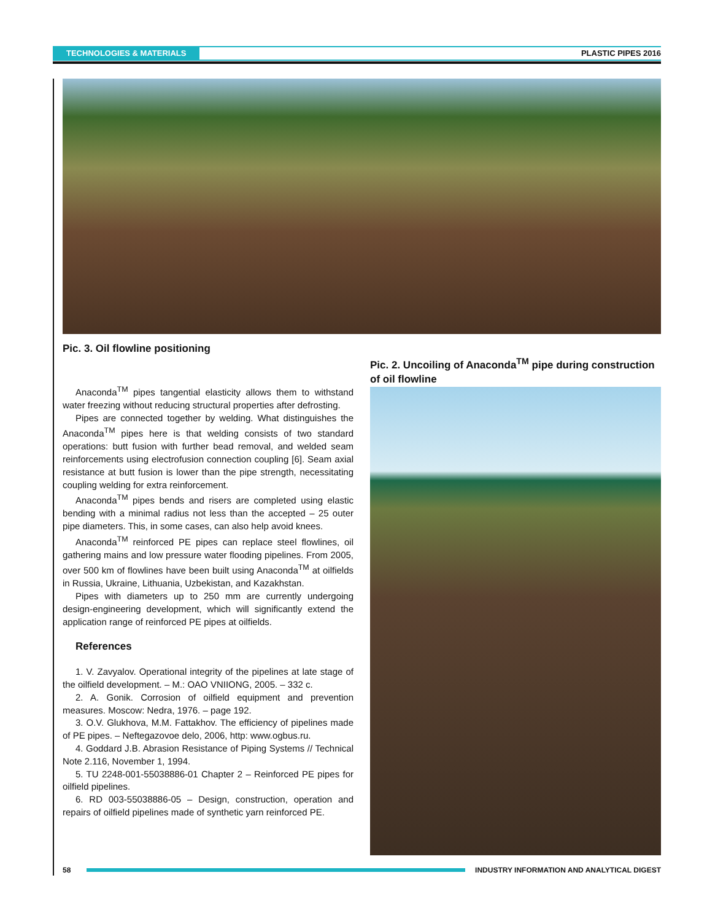TECHNOLOGIES & MATERIALS PLASTIC PIPES 2016
Pic. 3. Oil flowline positioning
Anaconda<sup>TM</sup> pipes tangential elasticity allows them to withstand water freezing without reducing structural properties after defrosting.
Pipes are connected together by welding. What distinguishes the Anaconda<sup>TM</sup> pipes here is that welding consists of two standard operations: butt fusion with further bead removal, and welded seam reinforcements using electrofusion connection coupling [6]. Seam axial resistance at butt fusion is lower than the pipe strength, necessitating coupling welding for extra reinforcement.
Anaconda<sup>TM</sup> pipes bends and risers are completed using elastic bending with a minimal radius not less than the accepted – 25 outer pipe diameters. This, in some cases, can also help avoid knees.
Anaconda<sup>TM</sup> reinforced PE pipes can replace steel flowlines, oil gathering mains and low pressure water flooding pipelines. From 2005, over 500 km of flowlines have been built using Anaconda<sup>TM</sup> at oilfields in Russia, Ukraine, Lithuania, Uzbekistan, and Kazakhstan.
Pipes with diameters up to 250 mm are currently undergoing design-engineering development, which will significantly extend the application range of reinforced PE pipes at oilfields.
References
1. V. Zavyalov. Operational integrity of the pipelines at late stage of the oilfield development. – M.: OAO VNIIONG, 2005. – 332 c.
2. A. Gonik. Corrosion of oilfield equipment and prevention measures. Moscow: Nedra, 1976. – page 192.
3. O.V. Glukhova, M.M. Fattakhov. The efficiency of pipelines made of PE pipes. – Neftegazovoe delo, 2006, http: www.ogbus.ru.
4. Goddard J.B. Abrasion Resistance of Piping Systems // Technical Note 2.116, November 1, 1994.
5. TU 2248-001-55038886-01 Chapter 2 – Reinforced PE pipes for oilfield pipelines.
6. RD 003-55038886-05 – Design, construction, operation and repairs of oilfield pipelines made of synthetic yarn reinforced PE.
Pic. 2. Uncoiling of Anaconda<sup>TM</sup> pipe during construction of oil flowline
58 INDUSTRY INFORMATION AND ANALYTICAL DIGEST